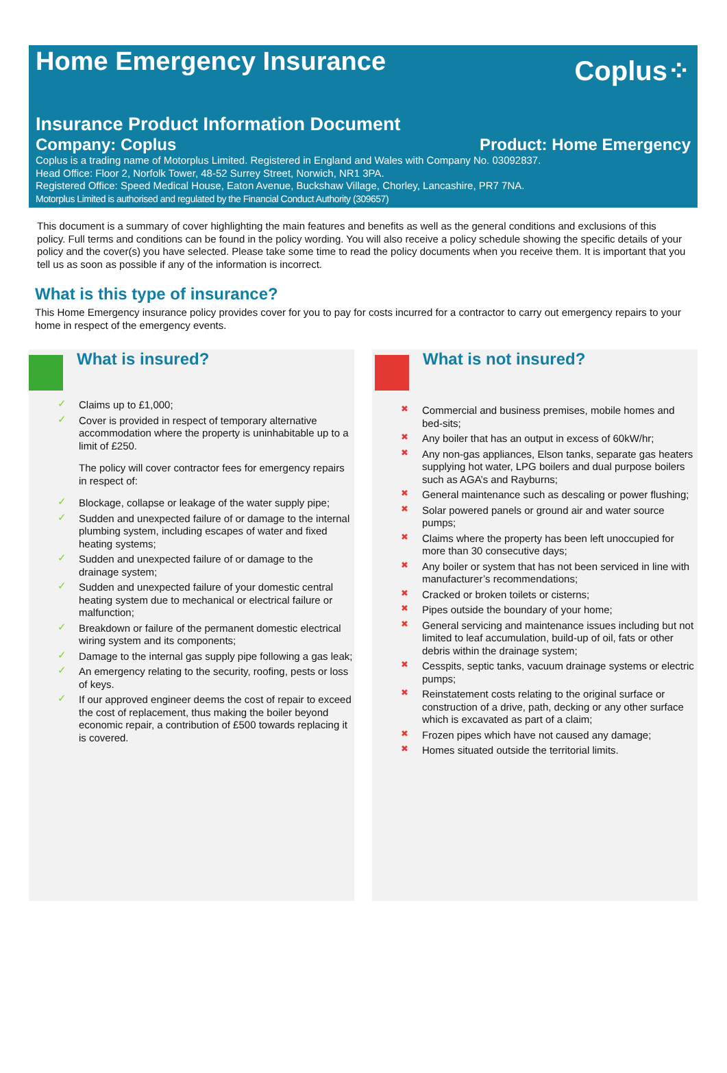Home Emergency Insurance
Coplus⁘
Insurance Product Information Document
Company: Coplus Product: Home Emergency
Coplus is a trading name of Motorplus Limited. Registered in England and Wales with Company No. 03092837.
Head Office: Floor 2, Norfolk Tower, 48-52 Surrey Street, Norwich, NR1 3PA.
Registered Office: Speed Medical House, Eaton Avenue, Buckshaw Village, Chorley, Lancashire, PR7 7NA.
Motorplus Limited is authorised and regulated by the Financial Conduct Authority (309657)
This document is a summary of cover highlighting the main features and benefits as well as the general conditions and exclusions of this policy. Full terms and conditions can be found in the policy wording. You will also receive a policy schedule showing the specific details of your policy and the cover(s) you have selected. Please take some time to read the policy documents when you receive them. It is important that you tell us as soon as possible if any of the information is incorrect.
What is this type of insurance?
This Home Emergency insurance policy provides cover for you to pay for costs incurred for a contractor to carry out emergency repairs to your home in respect of the emergency events.
What is insured?
✓ Claims up to £1,000;
✓ Cover is provided in respect of temporary alternative accommodation where the property is uninhabitable up to a limit of £250.
The policy will cover contractor fees for emergency repairs in respect of:
✓ Blockage, collapse or leakage of the water supply pipe;
✓ Sudden and unexpected failure of or damage to the internal plumbing system, including escapes of water and fixed heating systems;
✓ Sudden and unexpected failure of or damage to the drainage system;
✓ Sudden and unexpected failure of your domestic central heating system due to mechanical or electrical failure or malfunction;
✓ Breakdown or failure of the permanent domestic electrical wiring system and its components;
✓ Damage to the internal gas supply pipe following a gas leak;
✓ An emergency relating to the security, roofing, pests or loss of keys.
✓ If our approved engineer deems the cost of repair to exceed the cost of replacement, thus making the boiler beyond economic repair, a contribution of £500 towards replacing it is covered.
What is not insured?
✖ Commercial and business premises, mobile homes and bed-sits;
✖ Any boiler that has an output in excess of 60kW/hr;
✖ Any non-gas appliances, Elson tanks, separate gas heaters supplying hot water, LPG boilers and dual purpose boilers such as AGA’s and Rayburns;
✖ General maintenance such as descaling or power flushing;
✖ Solar powered panels or ground air and water source pumps;
✖ Claims where the property has been left unoccupied for more than 30 consecutive days;
✖ Any boiler or system that has not been serviced in line with manufacturer’s recommendations;
✖ Cracked or broken toilets or cisterns;
✖ Pipes outside the boundary of your home;
✖ General servicing and maintenance issues including but not limited to leaf accumulation, build-up of oil, fats or other debris within the drainage system;
✖ Cesspits, septic tanks, vacuum drainage systems or electric pumps;
✖ Reinstatement costs relating to the original surface or construction of a drive, path, decking or any other surface which is excavated as part of a claim;
✖ Frozen pipes which have not caused any damage;
✖ Homes situated outside the territorial limits.